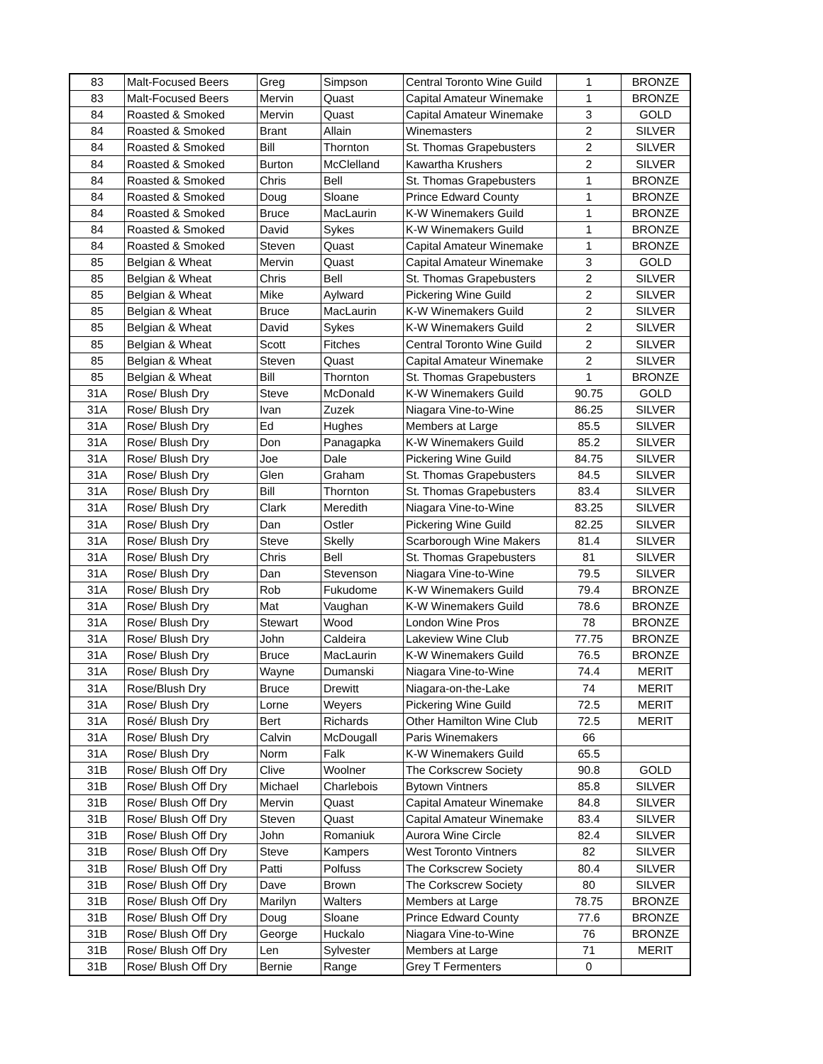| 83 | Malt-Focused Beers | Greg | Simpson | Central Toronto Wine Guild | 1 | BRONZE |
| 83 | Malt-Focused Beers | Mervin | Quast | Capital Amateur Winemake | 1 | BRONZE |
| 84 | Roasted & Smoked | Mervin | Quast | Capital Amateur Winemake | 3 | GOLD |
| 84 | Roasted & Smoked | Brant | Allain | Winemasters | 2 | SILVER |
| 84 | Roasted & Smoked | Bill | Thornton | St. Thomas Grapebusters | 2 | SILVER |
| 84 | Roasted & Smoked | Burton | McClelland | Kawartha Krushers | 2 | SILVER |
| 84 | Roasted & Smoked | Chris | Bell | St. Thomas Grapebusters | 1 | BRONZE |
| 84 | Roasted & Smoked | Doug | Sloane | Prince Edward County | 1 | BRONZE |
| 84 | Roasted & Smoked | Bruce | MacLaurin | K-W Winemakers Guild | 1 | BRONZE |
| 84 | Roasted & Smoked | David | Sykes | K-W Winemakers Guild | 1 | BRONZE |
| 84 | Roasted & Smoked | Steven | Quast | Capital Amateur Winemake | 1 | BRONZE |
| 85 | Belgian & Wheat | Mervin | Quast | Capital Amateur Winemake | 3 | GOLD |
| 85 | Belgian & Wheat | Chris | Bell | St. Thomas Grapebusters | 2 | SILVER |
| 85 | Belgian & Wheat | Mike | Aylward | Pickering Wine Guild | 2 | SILVER |
| 85 | Belgian & Wheat | Bruce | MacLaurin | K-W Winemakers Guild | 2 | SILVER |
| 85 | Belgian & Wheat | David | Sykes | K-W Winemakers Guild | 2 | SILVER |
| 85 | Belgian & Wheat | Scott | Fitches | Central Toronto Wine Guild | 2 | SILVER |
| 85 | Belgian & Wheat | Steven | Quast | Capital Amateur Winemake | 2 | SILVER |
| 85 | Belgian & Wheat | Bill | Thornton | St. Thomas Grapebusters | 1 | BRONZE |
| 31A | Rose/ Blush Dry | Steve | McDonald | K-W Winemakers Guild | 90.75 | GOLD |
| 31A | Rose/ Blush Dry | Ivan | Zuzek | Niagara Vine-to-Wine | 86.25 | SILVER |
| 31A | Rose/ Blush Dry | Ed | Hughes | Members at Large | 85.5 | SILVER |
| 31A | Rose/ Blush Dry | Don | Panagapka | K-W Winemakers Guild | 85.2 | SILVER |
| 31A | Rose/ Blush Dry | Joe | Dale | Pickering Wine Guild | 84.75 | SILVER |
| 31A | Rose/ Blush Dry | Glen | Graham | St. Thomas Grapebusters | 84.5 | SILVER |
| 31A | Rose/ Blush Dry | Bill | Thornton | St. Thomas Grapebusters | 83.4 | SILVER |
| 31A | Rose/ Blush Dry | Clark | Meredith | Niagara Vine-to-Wine | 83.25 | SILVER |
| 31A | Rose/ Blush Dry | Dan | Ostler | Pickering Wine Guild | 82.25 | SILVER |
| 31A | Rose/ Blush Dry | Steve | Skelly | Scarborough Wine Makers | 81.4 | SILVER |
| 31A | Rose/ Blush Dry | Chris | Bell | St. Thomas Grapebusters | 81 | SILVER |
| 31A | Rose/ Blush Dry | Dan | Stevenson | Niagara Vine-to-Wine | 79.5 | SILVER |
| 31A | Rose/ Blush Dry | Rob | Fukudome | K-W Winemakers Guild | 79.4 | BRONZE |
| 31A | Rose/ Blush Dry | Mat | Vaughan | K-W Winemakers Guild | 78.6 | BRONZE |
| 31A | Rose/ Blush Dry | Stewart | Wood | London Wine Pros | 78 | BRONZE |
| 31A | Rose/ Blush Dry | John | Caldeira | Lakeview Wine Club | 77.75 | BRONZE |
| 31A | Rose/ Blush Dry | Bruce | MacLaurin | K-W Winemakers Guild | 76.5 | BRONZE |
| 31A | Rose/ Blush Dry | Wayne | Dumanski | Niagara Vine-to-Wine | 74.4 | MERIT |
| 31A | Rose/Blush Dry | Bruce | Drewitt | Niagara-on-the-Lake | 74 | MERIT |
| 31A | Rose/ Blush Dry | Lorne | Weyers | Pickering Wine Guild | 72.5 | MERIT |
| 31A | Rosé/ Blush Dry | Bert | Richards | Other Hamilton Wine Club | 72.5 | MERIT |
| 31A | Rose/ Blush Dry | Calvin | McDougall | Paris Winemakers | 66 | |
| 31A | Rose/ Blush Dry | Norm | Falk | K-W Winemakers Guild | 65.5 | |
| 31B | Rose/ Blush Off Dry | Clive | Woolner | The Corkscrew Society | 90.8 | GOLD |
| 31B | Rose/ Blush Off Dry | Michael | Charlebois | Bytown Vintners | 85.8 | SILVER |
| 31B | Rose/ Blush Off Dry | Mervin | Quast | Capital Amateur Winemake | 84.8 | SILVER |
| 31B | Rose/ Blush Off Dry | Steven | Quast | Capital Amateur Winemake | 83.4 | SILVER |
| 31B | Rose/ Blush Off Dry | John | Romaniuk | Aurora Wine Circle | 82.4 | SILVER |
| 31B | Rose/ Blush Off Dry | Steve | Kampers | West Toronto Vintners | 82 | SILVER |
| 31B | Rose/ Blush Off Dry | Patti | Polfuss | The Corkscrew Society | 80.4 | SILVER |
| 31B | Rose/ Blush Off Dry | Dave | Brown | The Corkscrew Society | 80 | SILVER |
| 31B | Rose/ Blush Off Dry | Marilyn | Walters | Members at Large | 78.75 | BRONZE |
| 31B | Rose/ Blush Off Dry | Doug | Sloane | Prince Edward County | 77.6 | BRONZE |
| 31B | Rose/ Blush Off Dry | George | Huckalo | Niagara Vine-to-Wine | 76 | BRONZE |
| 31B | Rose/ Blush Off Dry | Len | Sylvester | Members at Large | 71 | MERIT |
| 31B | Rose/ Blush Off Dry | Bernie | Range | Grey T Fermenters | 0 | |